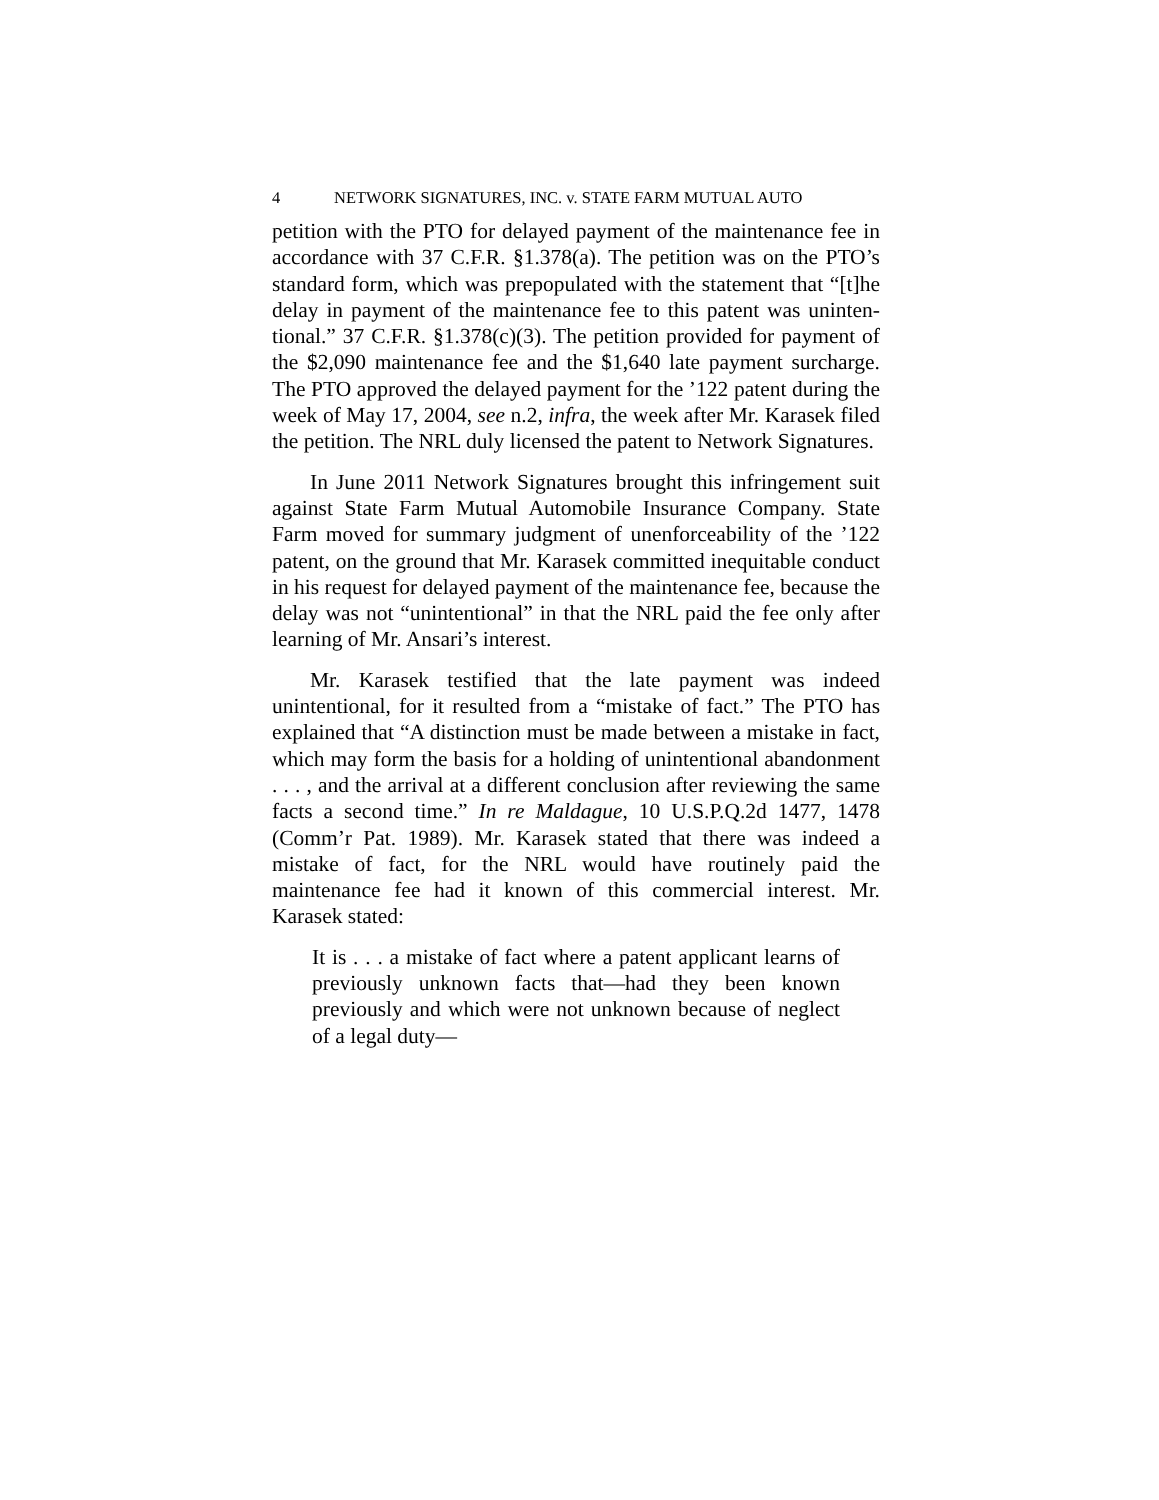4 NETWORK SIGNATURES, INC. v. STATE FARM MUTUAL AUTO
petition with the PTO for delayed payment of the mainte­nance fee in accordance with 37 C.F.R. §1.378(a). The petition was on the PTO’s standard form, which was pre­populated with the statement that “[t]he delay in pay­ment of the maintenance fee to this patent was uninten­tional.” 37 C.F.R. §1.378(c)(3). The petition provided for payment of the $2,090 maintenance fee and the $1,640 late payment surcharge. The PTO approved the delayed payment for the ’122 patent during the week of May 17, 2004, see n.2, infra, the week after Mr. Karasek filed the petition. The NRL duly licensed the patent to Network Signatures.
In June 2011 Network Signatures brought this in­fringement suit against State Farm Mutual Automobile Insurance Company. State Farm moved for summary judgment of unenforceability of the ’122 patent, on the ground that Mr. Karasek committed inequitable conduct in his request for delayed payment of the maintenance fee, because the delay was not “unintentional” in that the NRL paid the fee only after learning of Mr. Ansari’s interest.
Mr. Karasek testified that the late payment was in­deed unintentional, for it resulted from a “mistake of fact.” The PTO has explained that “A distinction must be made between a mistake in fact, which may form the basis for a holding of unintentional abandonment . . . , and the arrival at a different conclusion after reviewing the same facts a second time.” In re Maldague, 10 U.S.P.Q.2d 1477, 1478 (Comm’r Pat. 1989). Mr. Karasek stated that there was indeed a mistake of fact, for the NRL would have routinely paid the maintenance fee had it known of this commercial interest. Mr. Karasek stated:
It is . . . a mistake of fact where a patent applicant learns of previously unknown facts that—had they been known previously and which were not unknown because of neglect of a legal duty—